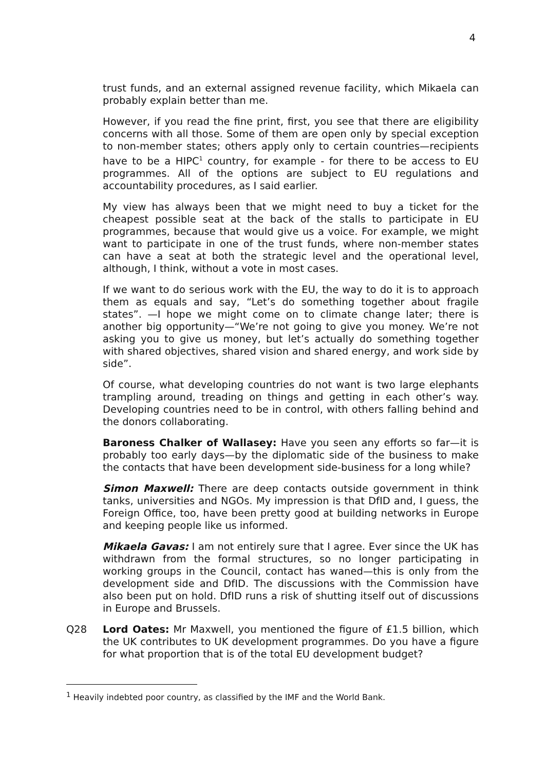4
trust funds, and an external assigned revenue facility, which Mikaela can probably explain better than me.
However, if you read the fine print, first, you see that there are eligibility concerns with all those. Some of them are open only by special exception to non-member states; others apply only to certain countries—recipients have to be a HIPC<sup>1</sup> country, for example - for there to be access to EU programmes. All of the options are subject to EU regulations and accountability procedures, as I said earlier.
My view has always been that we might need to buy a ticket for the cheapest possible seat at the back of the stalls to participate in EU programmes, because that would give us a voice. For example, we might want to participate in one of the trust funds, where non-member states can have a seat at both the strategic level and the operational level, although, I think, without a vote in most cases.
If we want to do serious work with the EU, the way to do it is to approach them as equals and say, “Let’s do something together about fragile states”. —I hope we might come on to climate change later; there is another big opportunity—“We’re not going to give you money. We’re not asking you to give us money, but let’s actually do something together with shared objectives, shared vision and shared energy, and work side by side”.
Of course, what developing countries do not want is two large elephants trampling around, treading on things and getting in each other’s way. Developing countries need to be in control, with others falling behind and the donors collaborating.
Baroness Chalker of Wallasey: Have you seen any efforts so far—it is probably too early days—by the diplomatic side of the business to make the contacts that have been development side-business for a long while?
Simon Maxwell: There are deep contacts outside government in think tanks, universities and NGOs. My impression is that DfID and, I guess, the Foreign Office, too, have been pretty good at building networks in Europe and keeping people like us informed.
Mikaela Gavas: I am not entirely sure that I agree. Ever since the UK has withdrawn from the formal structures, so no longer participating in working groups in the Council, contact has waned—this is only from the development side and DfID. The discussions with the Commission have also been put on hold. DfID runs a risk of shutting itself out of discussions in Europe and Brussels.
Q28 Lord Oates: Mr Maxwell, you mentioned the figure of £1.5 billion, which the UK contributes to UK development programmes. Do you have a figure for what proportion that is of the total EU development budget?
<sup>1</sup> Heavily indebted poor country, as classified by the IMF and the World Bank.